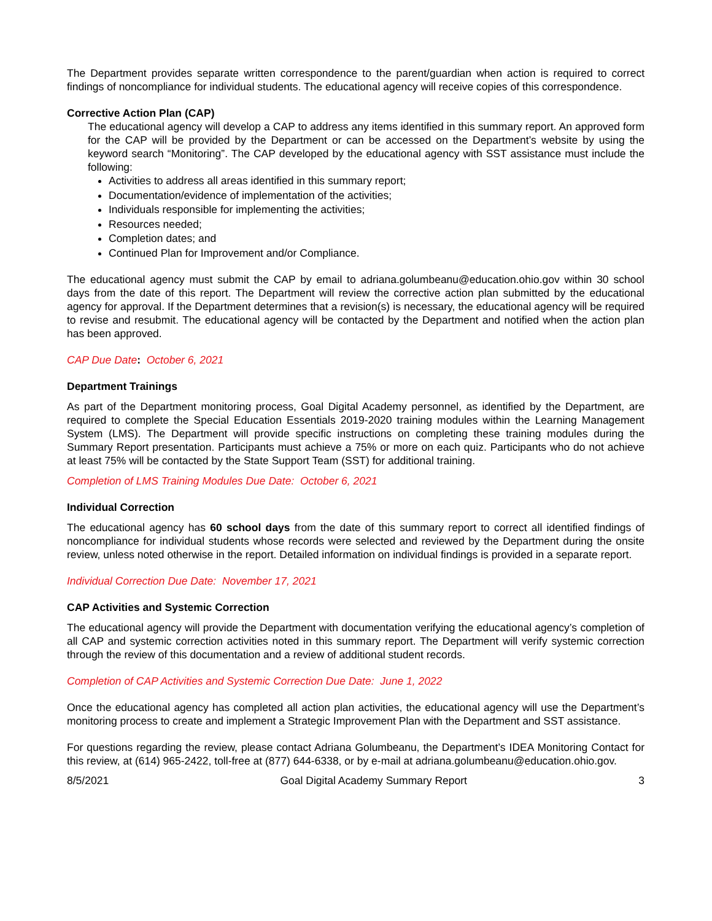The Department provides separate written correspondence to the parent/guardian when action is required to correct findings of noncompliance for individual students. The educational agency will receive copies of this correspondence.
Corrective Action Plan (CAP)
The educational agency will develop a CAP to address any items identified in this summary report. An approved form for the CAP will be provided by the Department or can be accessed on the Department’s website by using the keyword search “Monitoring”. The CAP developed by the educational agency with SST assistance must include the following:
Activities to address all areas identified in this summary report;
Documentation/evidence of implementation of the activities;
Individuals responsible for implementing the activities;
Resources needed;
Completion dates; and
Continued Plan for Improvement and/or Compliance.
The educational agency must submit the CAP by email to adriana.golumbeanu@education.ohio.gov within 30 school days from the date of this report. The Department will review the corrective action plan submitted by the educational agency for approval. If the Department determines that a revision(s) is necessary, the educational agency will be required to revise and resubmit. The educational agency will be contacted by the Department and notified when the action plan has been approved.
CAP Due Date: October 6, 2021
Department Trainings
As part of the Department monitoring process, Goal Digital Academy personnel, as identified by the Department, are required to complete the Special Education Essentials 2019-2020 training modules within the Learning Management System (LMS). The Department will provide specific instructions on completing these training modules during the Summary Report presentation. Participants must achieve a 75% or more on each quiz. Participants who do not achieve at least 75% will be contacted by the State Support Team (SST) for additional training.
Completion of LMS Training Modules Due Date: October 6, 2021
Individual Correction
The educational agency has 60 school days from the date of this summary report to correct all identified findings of noncompliance for individual students whose records were selected and reviewed by the Department during the onsite review, unless noted otherwise in the report. Detailed information on individual findings is provided in a separate report.
Individual Correction Due Date: November 17, 2021
CAP Activities and Systemic Correction
The educational agency will provide the Department with documentation verifying the educational agency’s completion of all CAP and systemic correction activities noted in this summary report. The Department will verify systemic correction through the review of this documentation and a review of additional student records.
Completion of CAP Activities and Systemic Correction Due Date: June 1, 2022
Once the educational agency has completed all action plan activities, the educational agency will use the Department’s monitoring process to create and implement a Strategic Improvement Plan with the Department and SST assistance.
For questions regarding the review, please contact Adriana Golumbeanu, the Department’s IDEA Monitoring Contact for this review, at (614) 965-2422, toll-free at (877) 644-6338, or by e-mail at adriana.golumbeanu@education.ohio.gov.
8/5/2021 Goal Digital Academy Summary Report 3